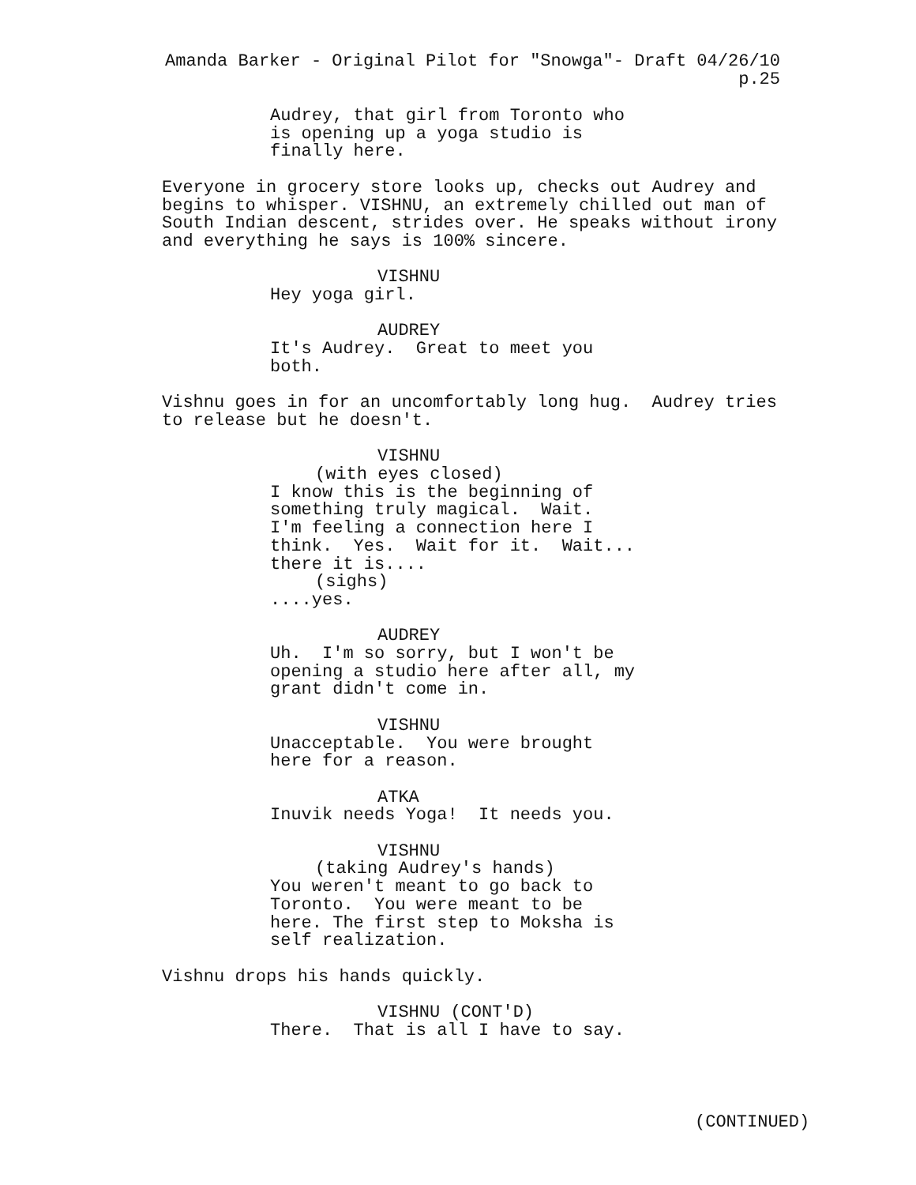Amanda Barker - Original Pilot for "Snowga"- Draft 04/26/10
p.25
Audrey, that girl from Toronto who
is opening up a yoga studio is
finally here.
Everyone in grocery store looks up, checks out Audrey and
begins to whisper. VISHNU, an extremely chilled out man of
South Indian descent, strides over. He speaks without irony
and everything he says is 100% sincere.
VISHNU
Hey yoga girl.
AUDREY
It's Audrey. Great to meet you
both.
Vishnu goes in for an uncomfortably long hug. Audrey tries
to release but he doesn't.
VISHNU
(with eyes closed)
I know this is the beginning of
something truly magical. Wait.
I'm feeling a connection here I
think. Yes. Wait for it. Wait...
there it is....
(sighs)
....yes.
AUDREY
Uh. I'm so sorry, but I won't be
opening a studio here after all, my
grant didn't come in.
VISHNU
Unacceptable. You were brought
here for a reason.
ATKA
Inuvik needs Yoga! It needs you.
VISHNU
(taking Audrey's hands)
You weren't meant to go back to
Toronto. You were meant to be
here. The first step to Moksha is
self realization.
Vishnu drops his hands quickly.
VISHNU (CONT'D)
There. That is all I have to say.
(CONTINUED)